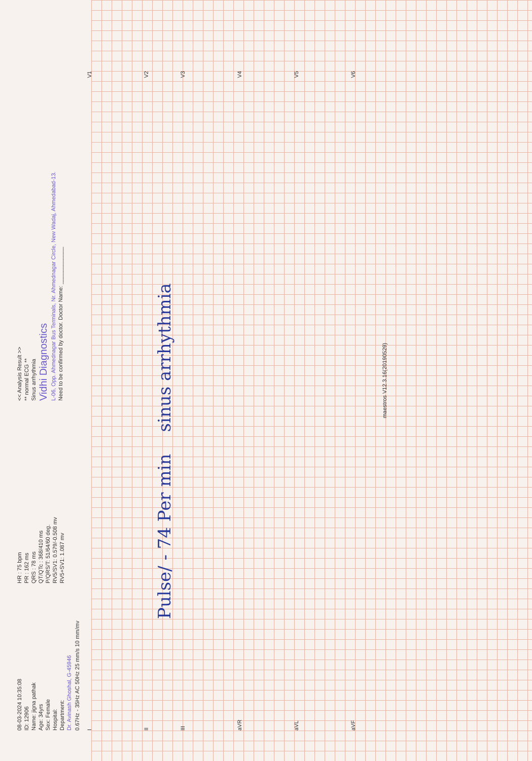08-03-2024 10:35:08
ID: 12906
Name: jigna pathak
Age: 34yrs
Sex: Female
Hospital:
Department:
Dr. Avinash Ghoshal, G-45946
HR : 75 bpm
PR : 162 ms
QRS : 78 ms
QT/QTc : 368/410 ms
P/QRS/T: 51/64/60 deg.
RV5/SV1: 0.579/-0.508 mv
RV5+SV1: 1.087 mv
<< Analysis Result >>
** normal ECG **
Sinus arrhythmia
Vidhi Diagnostics
L-06, Opp. Ahmednagar Bus Terminals, Nr. Ahmednagar Circle, New Wadaj, Ahmedabad-13.
Need to be confirmed by doctor. Doctor Name: ____________
0.67Hz - 35Hz AC 50Hz 25 mm/s 10 mm/mv
I V1
II V2
Pulse/ - 74 Per min sinus arrhythmia
III V3
aVR V4
aVL V5
aVF V6
maestros V12.3.16(20190529)